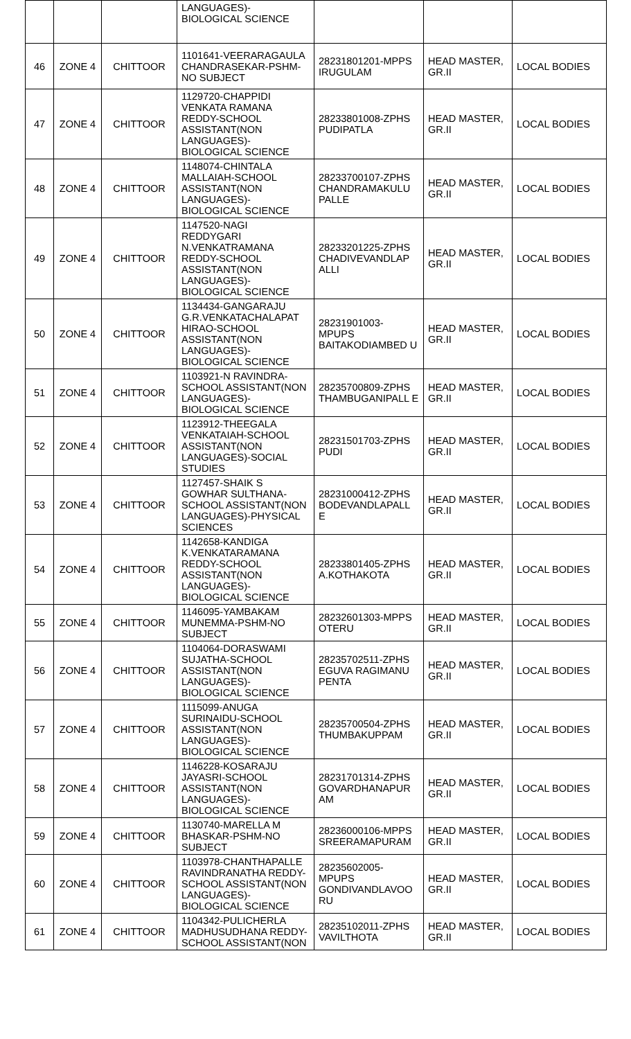| | | | LANGUAGES)- BIOLOGICAL SCIENCE | | | |
| 46 | ZONE 4 | CHITTOOR | 1101641-VEERARAGAULA CHANDRASEKAR-PSHM-NO SUBJECT | 28231801201-MPPS IRUGULAM | HEAD MASTER, GR.II | LOCAL BODIES |
| 47 | ZONE 4 | CHITTOOR | 1129720-CHAPPIDI VENKATA RAMANA REDDY-SCHOOL ASSISTANT(NON LANGUAGES)-BIOLOGICAL SCIENCE | 28233801008-ZPHS PUDIPATLA | HEAD MASTER, GR.II | LOCAL BODIES |
| 48 | ZONE 4 | CHITTOOR | 1148074-CHINTALA MALLAIAH-SCHOOL ASSISTANT(NON LANGUAGES)-BIOLOGICAL SCIENCE | 28233700107-ZPHS CHANDRAMAKULU PALLE | HEAD MASTER, GR.II | LOCAL BODIES |
| 49 | ZONE 4 | CHITTOOR | 1147520-NAGI REDDYGARI N.VENKATRAMANA REDDY-SCHOOL ASSISTANT(NON LANGUAGES)-BIOLOGICAL SCIENCE | 28233201225-ZPHS CHADIVEVANDLAP ALLI | HEAD MASTER, GR.II | LOCAL BODIES |
| 50 | ZONE 4 | CHITTOOR | 1134434-GANGARAJU G.R.VENKATACHALAPAT HIRAO-SCHOOL ASSISTANT(NON LANGUAGES)-BIOLOGICAL SCIENCE | 28231901003-MPUPS BAITAKODIAMBED U | HEAD MASTER, GR.II | LOCAL BODIES |
| 51 | ZONE 4 | CHITTOOR | 1103921-N RAVINDRA-SCHOOL ASSISTANT(NON LANGUAGES)-BIOLOGICAL SCIENCE | 28235700809-ZPHS THAMBUGANIPALL E | HEAD MASTER, GR.II | LOCAL BODIES |
| 52 | ZONE 4 | CHITTOOR | 1123912-THEEGALA VENKATAIAH-SCHOOL ASSISTANT(NON LANGUAGES)-SOCIAL STUDIES | 28231501703-ZPHS PUDI | HEAD MASTER, GR.II | LOCAL BODIES |
| 53 | ZONE 4 | CHITTOOR | 1127457-SHAIK S GOWHAR SULTHANA-SCHOOL ASSISTANT(NON LANGUAGES)-PHYSICAL SCIENCES | 28231000412-ZPHS BODEVANDLAPALL E | HEAD MASTER, GR.II | LOCAL BODIES |
| 54 | ZONE 4 | CHITTOOR | 1142658-KANDIGA K.VENKATARAMANA REDDY-SCHOOL ASSISTANT(NON LANGUAGES)-BIOLOGICAL SCIENCE | 28233801405-ZPHS A.KOTHAKOTA | HEAD MASTER, GR.II | LOCAL BODIES |
| 55 | ZONE 4 | CHITTOOR | 1146095-YAMBAKAM MUNEMMA-PSHM-NO SUBJECT | 28232601303-MPPS OTERU | HEAD MASTER, GR.II | LOCAL BODIES |
| 56 | ZONE 4 | CHITTOOR | 1104064-DORASWAMI SUJATHA-SCHOOL ASSISTANT(NON LANGUAGES)-BIOLOGICAL SCIENCE | 28235702511-ZPHS EGUVA RAGIMANU PENTA | HEAD MASTER, GR.II | LOCAL BODIES |
| 57 | ZONE 4 | CHITTOOR | 1115099-ANUGA SURINAIDU-SCHOOL ASSISTANT(NON LANGUAGES)-BIOLOGICAL SCIENCE | 28235700504-ZPHS THUMBAKUPPAM | HEAD MASTER, GR.II | LOCAL BODIES |
| 58 | ZONE 4 | CHITTOOR | 1146228-KOSARAJU JAYASRI-SCHOOL ASSISTANT(NON LANGUAGES)-BIOLOGICAL SCIENCE | 28231701314-ZPHS GOVARDHANAPUR AM | HEAD MASTER, GR.II | LOCAL BODIES |
| 59 | ZONE 4 | CHITTOOR | 1130740-MARELLA M BHASKAR-PSHM-NO SUBJECT | 28236000106-MPPS SREERAMAPURAM | HEAD MASTER, GR.II | LOCAL BODIES |
| 60 | ZONE 4 | CHITTOOR | 1103978-CHANTHAPALLE RAVINDRANATHA REDDY-SCHOOL ASSISTANT(NON LANGUAGES)-BIOLOGICAL SCIENCE | 28235602005-MPUPS GONDIVANDLAVOO RU | HEAD MASTER, GR.II | LOCAL BODIES |
| 61 | ZONE 4 | CHITTOOR | 1104342-PULICHERLA MADHUSUDHANA REDDY-SCHOOL ASSISTANT(NON | 28235102011-ZPHS VAVILTHOTA | HEAD MASTER, GR.II | LOCAL BODIES |